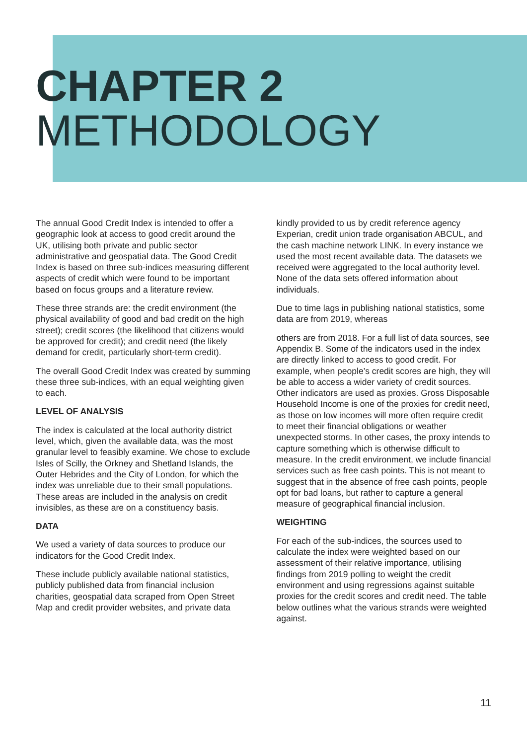CHAPTER 2
METHODOLOGY
The annual Good Credit Index is intended to offer a geographic look at access to good credit around the UK, utilising both private and public sector administrative and geospatial data. The Good Credit Index is based on three sub-indices measuring different aspects of credit which were found to be important based on focus groups and a literature review.
These three strands are: the credit environment (the physical availability of good and bad credit on the high street); credit scores (the likelihood that citizens would be approved for credit); and credit need (the likely demand for credit, particularly short-term credit).
The overall Good Credit Index was created by summing these three sub-indices, with an equal weighting given to each.
LEVEL OF ANALYSIS
The index is calculated at the local authority district level, which, given the available data, was the most granular level to feasibly examine. We chose to exclude Isles of Scilly, the Orkney and Shetland Islands, the Outer Hebrides and the City of London, for which the index was unreliable due to their small populations. These areas are included in the analysis on credit invisibles, as these are on a constituency basis.
DATA
We used a variety of data sources to produce our indicators for the Good Credit Index.
These include publicly available national statistics, publicly published data from financial inclusion charities, geospatial data scraped from Open Street Map and credit provider websites, and private data
kindly provided to us by credit reference agency Experian, credit union trade organisation ABCUL, and the cash machine network LINK. In every instance we used the most recent available data. The datasets we received were aggregated to the local authority level. None of the data sets offered information about individuals.
Due to time lags in publishing national statistics, some data are from 2019, whereas
others are from 2018. For a full list of data sources, see Appendix B. Some of the indicators used in the index are directly linked to access to good credit. For example, when people’s credit scores are high, they will be able to access a wider variety of credit sources. Other indicators are used as proxies. Gross Disposable Household Income is one of the proxies for credit need, as those on low incomes will more often require credit to meet their financial obligations or weather unexpected storms. In other cases, the proxy intends to capture something which is otherwise difficult to measure. In the credit environment, we include financial services such as free cash points. This is not meant to suggest that in the absence of free cash points, people opt for bad loans, but rather to capture a general measure of geographical financial inclusion.
WEIGHTING
For each of the sub-indices, the sources used to calculate the index were weighted based on our assessment of their relative importance, utilising findings from 2019 polling to weight the credit environment and using regressions against suitable proxies for the credit scores and credit need. The table below outlines what the various strands were weighted against.
11